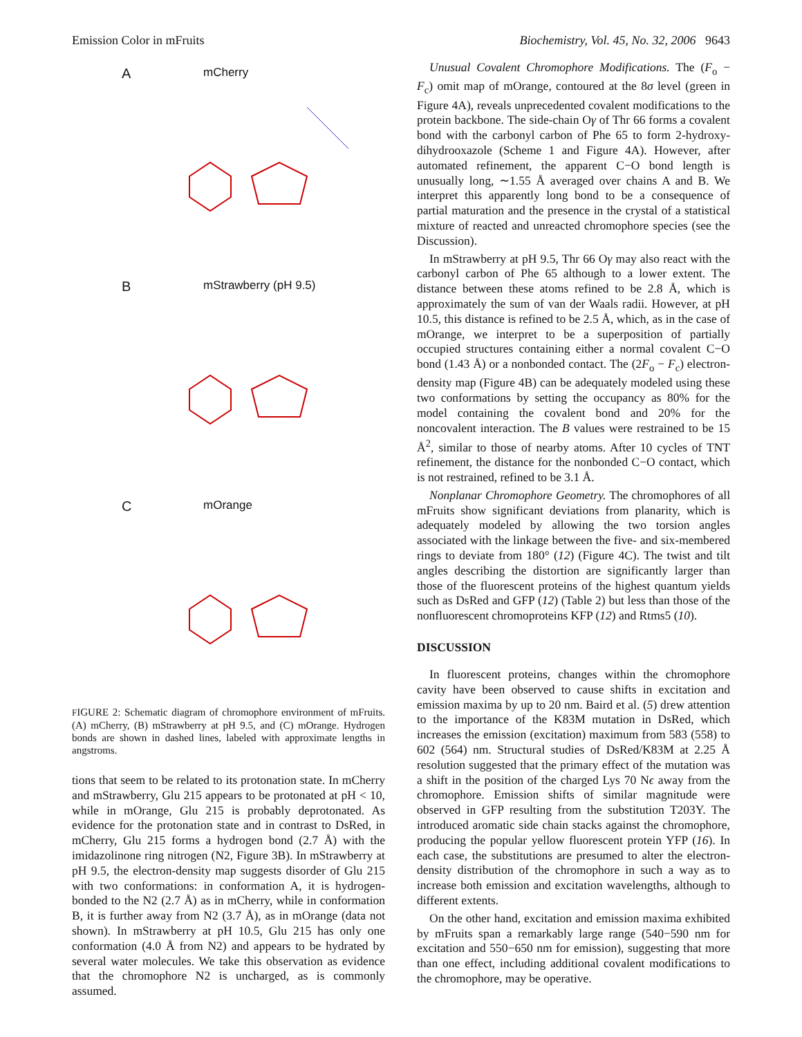Emission Color in mFruits Biochemistry, Vol. 45, No. 32, 2006 9643
A mCherry
B mStrawberry (pH 9.5)
C mOrange
FIGURE 2: Schematic diagram of chromophore environment of mFruits. (A) mCherry, (B) mStrawberry at pH 9.5, and (C) mOrange. Hydrogen bonds are shown in dashed lines, labeled with approximate lengths in angstroms.
tions that seem to be related to its protonation state. In mCherry and mStrawberry, Glu 215 appears to be protonated at pH < 10, while in mOrange, Glu 215 is probably deprotonated. As evidence for the protonation state and in contrast to DsRed, in mCherry, Glu 215 forms a hydrogen bond (2.7 Å) with the imidazolinone ring nitrogen (N2, Figure 3B). In mStrawberry at pH 9.5, the electron-density map suggests disorder of Glu 215 with two conformations: in conformation A, it is hydrogen-bonded to the N2 (2.7 Å) as in mCherry, while in conformation B, it is further away from N2 (3.7 Å), as in mOrange (data not shown). In mStrawberry at pH 10.5, Glu 215 has only one conformation (4.0 Å from N2) and appears to be hydrated by several water molecules. We take this observation as evidence that the chromophore N2 is uncharged, as is commonly assumed.
Unusual Covalent Chromophore Modifications. The (F<sub>o</sub> − F<sub>c</sub>) omit map of mOrange, contoured at the 8σ level (green in Figure 4A), reveals unprecedented covalent modifications to the protein backbone. The side-chain Oγ of Thr 66 forms a covalent bond with the carbonyl carbon of Phe 65 to form 2-hydroxy-dihydrooxazole (Scheme 1 and Figure 4A). However, after automated refinement, the apparent C−O bond length is unusually long, ∼1.55 Å averaged over chains A and B. We interpret this apparently long bond to be a consequence of partial maturation and the presence in the crystal of a statistical mixture of reacted and unreacted chromophore species (see the Discussion).
In mStrawberry at pH 9.5, Thr 66 Oγ may also react with the carbonyl carbon of Phe 65 although to a lower extent. The distance between these atoms refined to be 2.8 Å, which is approximately the sum of van der Waals radii. However, at pH 10.5, this distance is refined to be 2.5 Å, which, as in the case of mOrange, we interpret to be a superposition of partially occupied structures containing either a normal covalent C−O bond (1.43 Å) or a nonbonded contact. The (2F<sub>o</sub> − F<sub>c</sub>) electron-density map (Figure 4B) can be adequately modeled using these two conformations by setting the occupancy as 80% for the model containing the covalent bond and 20% for the noncovalent interaction. The B values were restrained to be 15 Å<sup>2</sup>, similar to those of nearby atoms. After 10 cycles of TNT refinement, the distance for the nonbonded C−O contact, which is not restrained, refined to be 3.1 Å.
Nonplanar Chromophore Geometry. The chromophores of all mFruits show significant deviations from planarity, which is adequately modeled by allowing the two torsion angles associated with the linkage between the five- and six-membered rings to deviate from 180° (12) (Figure 4C). The twist and tilt angles describing the distortion are significantly larger than those of the fluorescent proteins of the highest quantum yields such as DsRed and GFP (12) (Table 2) but less than those of the nonfluorescent chromoproteins KFP (12) and Rtms5 (10).
DISCUSSION
In fluorescent proteins, changes within the chromophore cavity have been observed to cause shifts in excitation and emission maxima by up to 20 nm. Baird et al. (5) drew attention to the importance of the K83M mutation in DsRed, which increases the emission (excitation) maximum from 583 (558) to 602 (564) nm. Structural studies of DsRed/K83M at 2.25 Å resolution suggested that the primary effect of the mutation was a shift in the position of the charged Lys 70 Nϵ away from the chromophore. Emission shifts of similar magnitude were observed in GFP resulting from the substitution T203Y. The introduced aromatic side chain stacks against the chromophore, producing the popular yellow fluorescent protein YFP (16). In each case, the substitutions are presumed to alter the electron-density distribution of the chromophore in such a way as to increase both emission and excitation wavelengths, although to different extents.
On the other hand, excitation and emission maxima exhibited by mFruits span a remarkably large range (540−590 nm for excitation and 550−650 nm for emission), suggesting that more than one effect, including additional covalent modifications to the chromophore, may be operative.